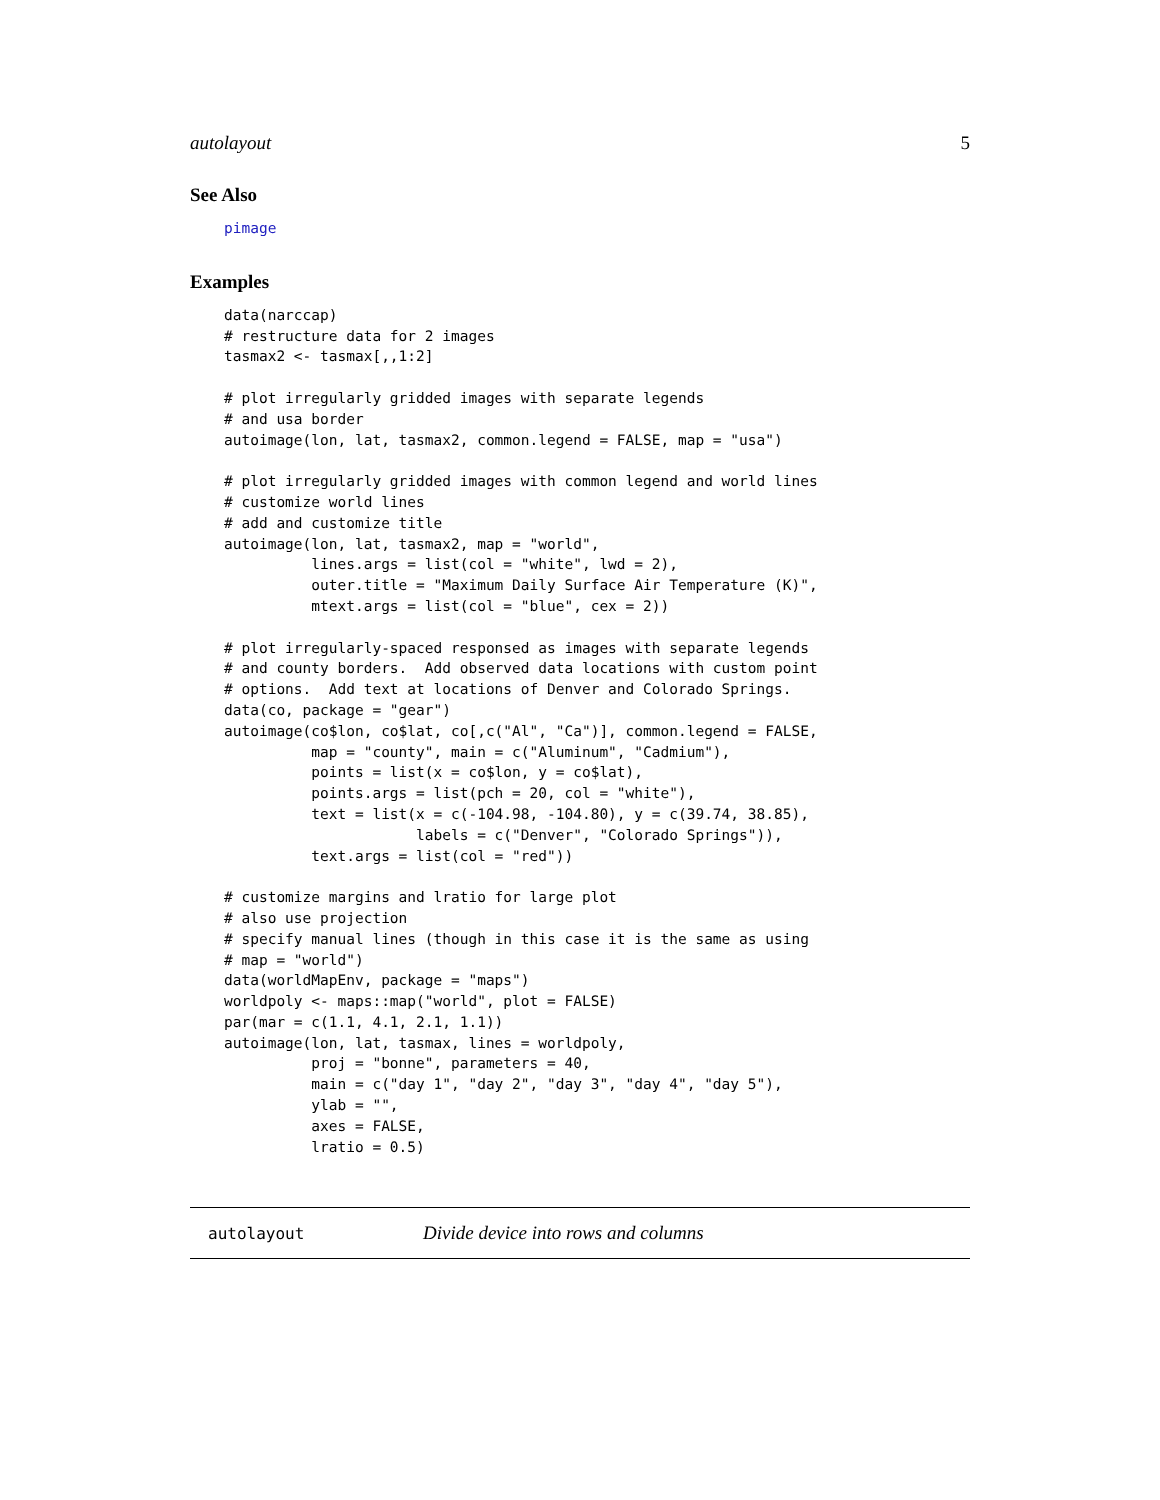autolayout 5
See Also
pimage
Examples
data(narccap)
# restructure data for 2 images
tasmax2 <- tasmax[,,1:2]

# plot irregularly gridded images with separate legends
# and usa border
autoimage(lon, lat, tasmax2, common.legend = FALSE, map = "usa")

# plot irregularly gridded images with common legend and world lines
# customize world lines
# add and customize title
autoimage(lon, lat, tasmax2, map = "world",
          lines.args = list(col = "white", lwd = 2),
          outer.title = "Maximum Daily Surface Air Temperature (K)",
          mtext.args = list(col = "blue", cex = 2))

# plot irregularly-spaced responsed as images with separate legends
# and county borders.  Add observed data locations with custom point
# options.  Add text at locations of Denver and Colorado Springs.
data(co, package = "gear")
autoimage(co$lon, co$lat, co[,c("Al", "Ca")], common.legend = FALSE,
          map = "county", main = c("Aluminum", "Cadmium"),
          points = list(x = co$lon, y = co$lat),
          points.args = list(pch = 20, col = "white"),
          text = list(x = c(-104.98, -104.80), y = c(39.74, 38.85),
                      labels = c("Denver", "Colorado Springs")),
          text.args = list(col = "red"))

# customize margins and lratio for large plot
# also use projection
# specify manual lines (though in this case it is the same as using
# map = "world")
data(worldMapEnv, package = "maps")
worldpoly <- maps::map("world", plot = FALSE)
par(mar = c(1.1, 4.1, 2.1, 1.1))
autoimage(lon, lat, tasmax, lines = worldpoly,
          proj = "bonne", parameters = 40,
          main = c("day 1", "day 2", "day 3", "day 4", "day 5"),
          ylab = "",
          axes = FALSE,
          lratio = 0.5)
autolayout Divide device into rows and columns